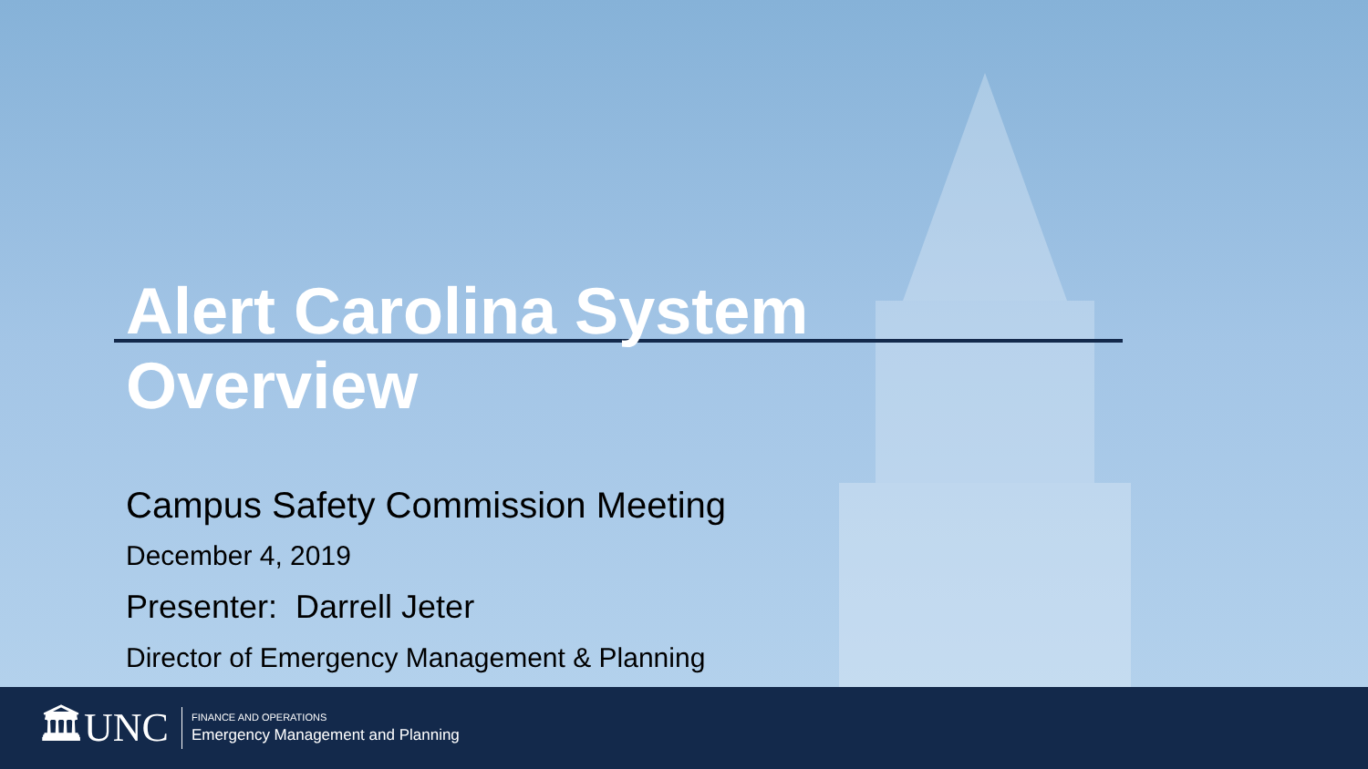Alert Carolina System
Overview
Campus Safety Commission Meeting
December 4, 2019
Presenter: Darrell Jeter
Director of Emergency Management & Planning
🏛UNC
FINANCE AND OPERATIONS
Emergency Management and Planning